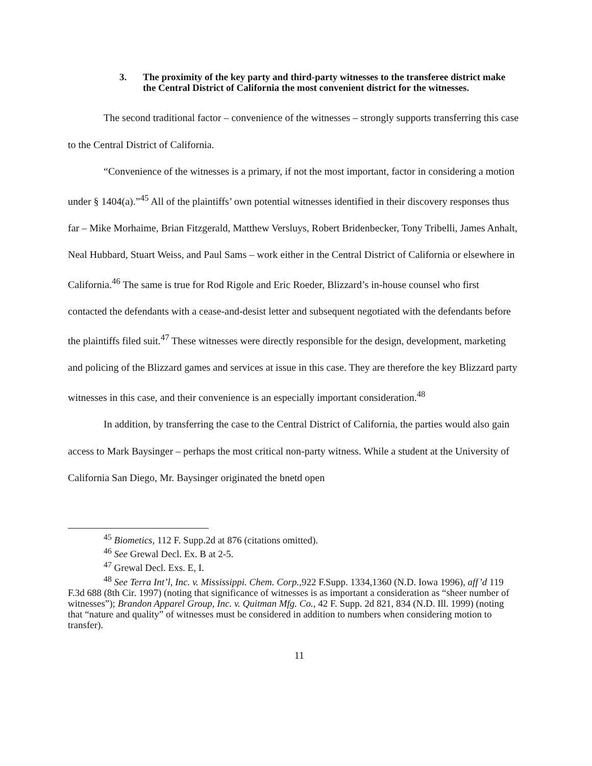3. The proximity of the key party and third-party witnesses to the transferee district make the Central District of California the most convenient district for the witnesses.
The second traditional factor – convenience of the witnesses – strongly supports transferring this case to the Central District of California.
“Convenience of the witnesses is a primary, if not the most important, factor in considering a motion under § 1404(a).”<sup>45</sup> All of the plaintiffs’ own potential witnesses identified in their discovery responses thus far – Mike Morhaime, Brian Fitzgerald, Matthew Versluys, Robert Bridenbecker, Tony Tribelli, James Anhalt, Neal Hubbard, Stuart Weiss, and Paul Sams – work either in the Central District of California or elsewhere in California.<sup>46</sup> The same is true for Rod Rigole and Eric Roeder, Blizzard’s in-house counsel who first contacted the defendants with a cease-and-desist letter and subsequent negotiated with the defendants before the plaintiffs filed suit.<sup>47</sup> These witnesses were directly responsible for the design, development, marketing and policing of the Blizzard games and services at issue in this case. They are therefore the key Blizzard party witnesses in this case, and their convenience is an especially important consideration.<sup>48</sup>
In addition, by transferring the case to the Central District of California, the parties would also gain access to Mark Baysinger – perhaps the most critical non-party witness. While a student at the University of California San Diego, Mr. Baysinger originated the bnetd open
<sup>45</sup> Biometics, 112 F. Supp.2d at 876 (citations omitted).
<sup>46</sup> See Grewal Decl. Ex. B at 2-5.
<sup>47</sup> Grewal Decl. Exs. E, I.
<sup>48</sup> See Terra Int’l, Inc. v. Mississippi. Chem. Corp.,922 F.Supp. 1334,1360 (N.D. Iowa 1996), aff’d 119 F.3d 688 (8th Cir. 1997) (noting that significance of witnesses is as important a consideration as “sheer number of witnesses”); Brandon Apparel Group, Inc. v. Quitman Mfg. Co., 42 F. Supp. 2d 821, 834 (N.D. Ill. 1999) (noting that “nature and quality” of witnesses must be considered in addition to numbers when considering motion to transfer).
11